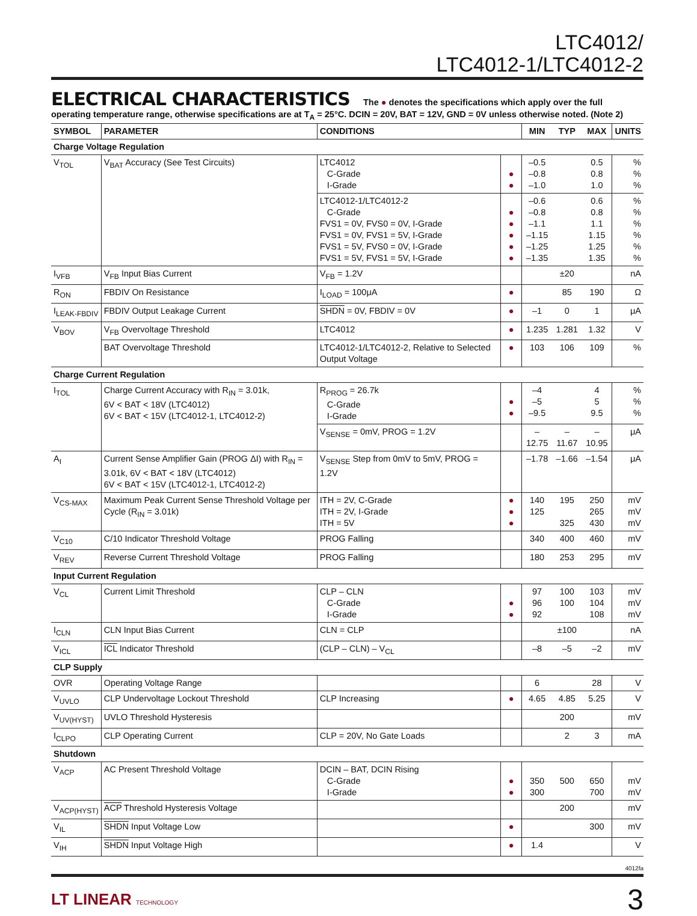LTC4012/
LTC4012-1/LTC4012-2
ELECTRICAL CHARACTERISTICS The ● denotes the specifications which apply over the full operating temperature range, otherwise specifications are at T<sub>A</sub> = 25°C. DCIN = 20V, BAT = 12V, GND = 0V unless otherwise noted. (Note 2)
| SYMBOL | PARAMETER | CONDITIONS | | MIN | TYP | MAX | UNITS |
| --- | --- | --- | --- | --- | --- | --- | --- |
| Charge Voltage Regulation | | | | | | | |
| V<sub>TOL</sub> | V<sub>BAT</sub> Accuracy (See Test Circuits) | LTC4012 C-Grade I-Grade | ● ● | –0.5 –0.8 –1.0 | | 0.5 0.8 1.0 | % % % |
| | | LTC4012-1/LTC4012-2 C-Grade FVS1 = 0V, FVS0 = 0V, I-Grade FVS1 = 0V, FVS1 = 5V, I-Grade FVS1 = 5V, FVS0 = 0V, I-Grade FVS1 = 5V, FVS1 = 5V, I-Grade | ● ● ● ● ● | –0.6 –0.8 –1.1 –1.15 –1.25 –1.35 | | 0.6 0.8 1.1 1.15 1.25 1.35 | % % % % % % |
| I<sub>VFB</sub> | V<sub>FB</sub> Input Bias Current | V<sub>FB</sub> = 1.2V | | | ±20 | | nA |
| R<sub>ON</sub> | FBDIV On Resistance | I<sub>LOAD</sub> = 100μA | ● | | 85 | 190 | Ω |
| I<sub>LEAK-FBDIV</sub> | FBDIV Output Leakage Current | SHDN = 0V, FBDIV = 0V | ● | –1 | 0 | 1 | μA |
| V<sub>BOV</sub> | V<sub>FB</sub> Overvoltage Threshold | LTC4012 | ● | 1.235 | 1.281 | 1.32 | V |
| | BAT Overvoltage Threshold | LTC4012-1/LTC4012-2, Relative to Selected Output Voltage | ● | 103 | 106 | 109 | % |
| Charge Current Regulation | | | | | | | |
| I<sub>TOL</sub> | Charge Current Accuracy with R<sub>IN</sub> = 3.01k, 6V < BAT < 18V (LTC4012) 6V < BAT < 15V (LTC4012-1, LTC4012-2) | R<sub>PROG</sub> = 26.7k C-Grade I-Grade | ● ● | –4 –5 –9.5 | | 4 5 9.5 | % % % |
| | | V<sub>SENSE</sub> = 0mV, PROG = 1.2V | | –12.75 | –11.67 | –10.95 | μA |
| A<sub>I</sub> | Current Sense Amplifier Gain (PROG ΔI) with R<sub>IN</sub> = 3.01k, 6V < BAT < 18V (LTC4012) 6V < BAT < 15V (LTC4012-1, LTC4012-2) | V<sub>SENSE</sub> Step from 0mV to 5mV, PROG = 1.2V | | –1.78 | –1.66 | –1.54 | μA |
| V<sub>CS-MAX</sub> | Maximum Peak Current Sense Threshold Voltage per Cycle (R<sub>IN</sub> = 3.01k) | ITH = 2V, C-Grade ITH = 2V, I-Grade ITH = 5V | ● ● ● | 140 125 | 195 325 | 250 265 430 | mV mV mV |
| V<sub>C10</sub> | C/10 Indicator Threshold Voltage | PROG Falling | | 340 | 400 | 460 | mV |
| V<sub>REV</sub> | Reverse Current Threshold Voltage | PROG Falling | | 180 | 253 | 295 | mV |
| Input Current Regulation | | | | | | | |
| V<sub>CL</sub> | Current Limit Threshold | CLP – CLN C-Grade I-Grade | ● ● | 97 96 92 | 100 100 | 103 104 108 | mV mV mV |
| I<sub>CLN</sub> | CLN Input Bias Current | CLN = CLP | | | ±100 | | nA |
| V<sub>ICL</sub> | ICL Indicator Threshold | (CLP – CLN) – V<sub>CL</sub> | | –8 | –5 | –2 | mV |
| CLP Supply | | | | | | | |
| OVR | Operating Voltage Range | | | 6 | | 28 | V |
| V<sub>UVLO</sub> | CLP Undervoltage Lockout Threshold | CLP Increasing | ● | 4.65 | 4.85 | 5.25 | V |
| V<sub>UV(HYST)</sub> | UVLO Threshold Hysteresis | | | | 200 | | mV |
| I<sub>CLPO</sub> | CLP Operating Current | CLP = 20V, No Gate Loads | | | 2 | 3 | mA |
| Shutdown | | | | | | | |
| V<sub>ACP</sub> | AC Present Threshold Voltage | DCIN – BAT, DCIN Rising C-Grade I-Grade | ● ● | 350 300 | 500 | 650 700 | mV mV |
| V<sub>ACP(HYST)</sub> | ACP Threshold Hysteresis Voltage | | | | 200 | | mV |
| V<sub>IL</sub> | SHDN Input Voltage Low | | ● | | | 300 | mV |
| V<sub>IH</sub> | SHDN Input Voltage High | | ● | 1.4 | | | V |
4012fa
LT LINEAR TECHNOLOGY 3